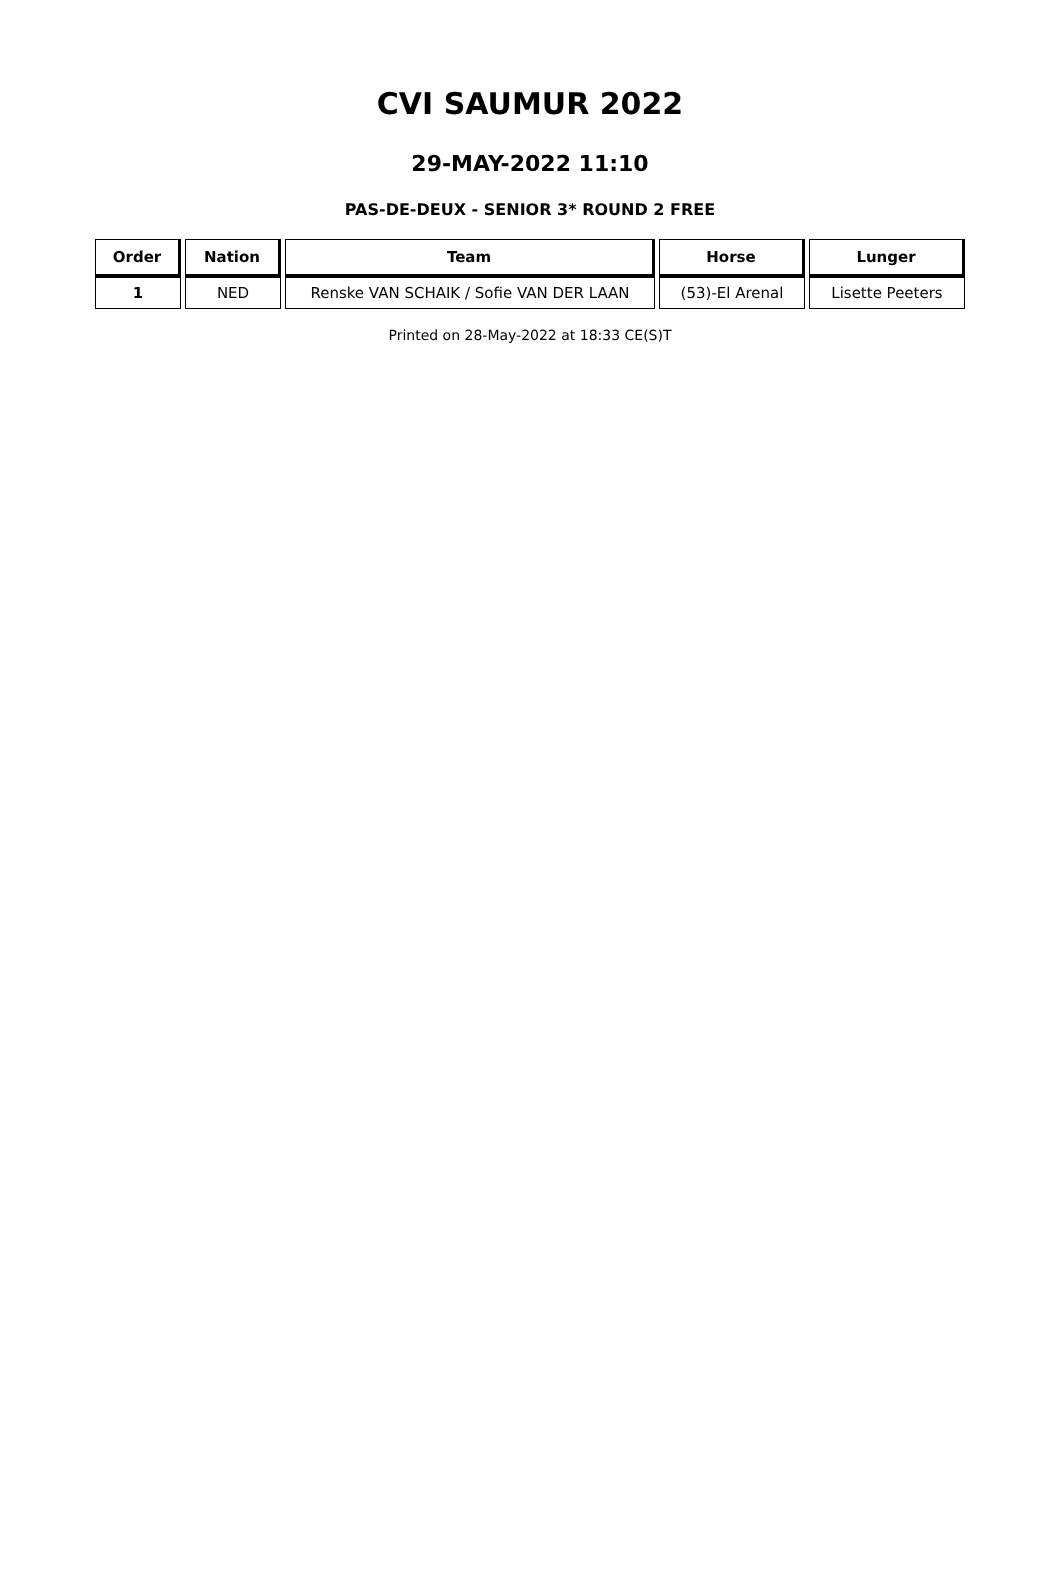CVI SAUMUR 2022
29-MAY-2022 11:10
PAS-DE-DEUX - SENIOR 3* ROUND 2 FREE
| Order | Nation | Team | Horse | Lunger |
| --- | --- | --- | --- | --- |
| 1 | NED | Renske VAN SCHAIK / Sofie VAN DER LAAN | (53)-El Arenal | Lisette Peeters |
Printed on 28-May-2022 at 18:33 CE(S)T